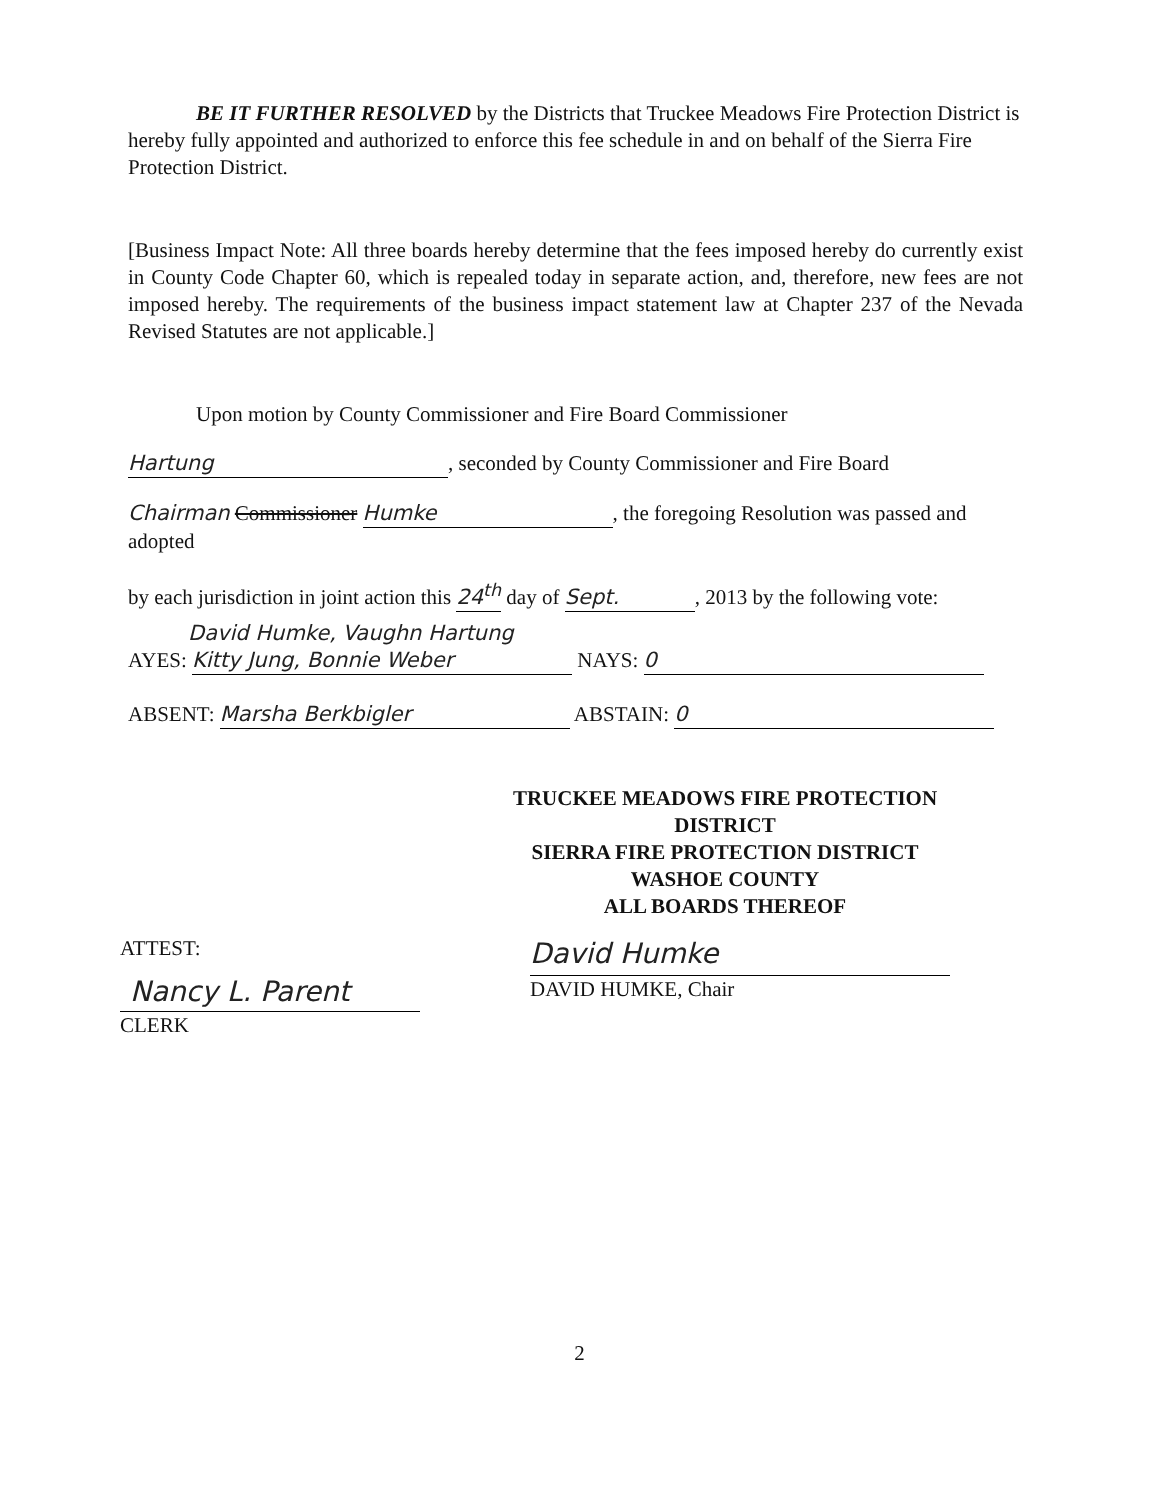BE IT FURTHER RESOLVED by the Districts that Truckee Meadows Fire Protection District is hereby fully appointed and authorized to enforce this fee schedule in and on behalf of the Sierra Fire Protection District.
[Business Impact Note: All three boards hereby determine that the fees imposed hereby do currently exist in County Code Chapter 60, which is repealed today in separate action, and, therefore, new fees are not imposed hereby. The requirements of the business impact statement law at Chapter 237 of the Nevada Revised Statutes are not applicable.]
Upon motion by County Commissioner and Fire Board Commissioner
Hartung, seconded by County Commissioner and Fire Board
Chairman Commissioner Humke, the foregoing Resolution was passed and adopted
by each jurisdiction in joint action this 24<sup>th</sup> day of Sept., 2013 by the following vote:
David Humke, Vaughn Hartung
AYES: Kitty Jung, Bonnie Weber NAYS: 0
ABSENT: Marsha Berkbigler ABSTAIN: 0
TRUCKEE MEADOWS FIRE PROTECTION DISTRICT
SIERRA FIRE PROTECTION DISTRICT
WASHOE COUNTY
ALL BOARDS THEREOF
David Humke
DAVID HUMKE, Chair
ATTEST:
Nancy L. Parent
CLERK
2